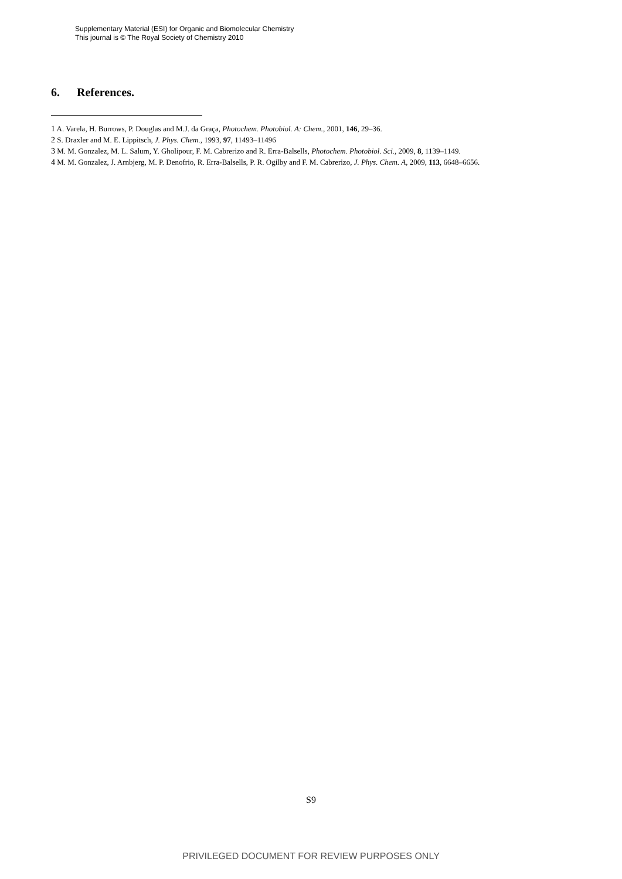Supplementary Material (ESI) for Organic and Biomolecular Chemistry
This journal is © The Royal Society of Chemistry 2010
6. References.
1 A. Varela, H. Burrows, P. Douglas and M.J. da Graça, Photochem. Photobiol. A: Chem., 2001, 146, 29–36.
2 S. Draxler and M. E. Lippitsch, J. Phys. Chem., 1993, 97, 11493–11496
3 M. M. Gonzalez, M. L. Salum, Y. Gholipour, F. M. Cabrerizo and R. Erra-Balsells, Photochem. Photobiol. Sci., 2009, 8, 1139–1149.
4 M. M. Gonzalez, J. Arnbjerg, M. P. Denofrio, R. Erra-Balsells, P. R. Ogilby and F. M. Cabrerizo, J. Phys. Chem. A, 2009, 113, 6648–6656.
S9
PRIVILEGED DOCUMENT FOR REVIEW PURPOSES ONLY